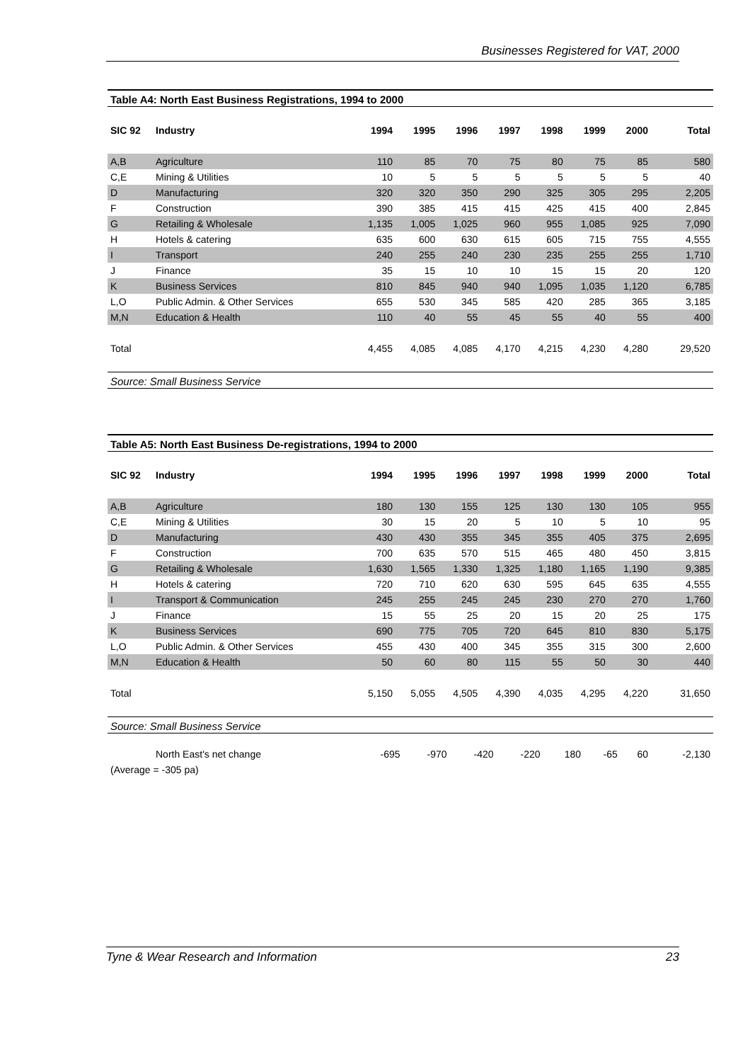Businesses Registered for VAT, 2000
Table A4: North East Business Registrations, 1994 to 2000
| SIC 92 | Industry | 1994 | 1995 | 1996 | 1997 | 1998 | 1999 | 2000 | Total |
| --- | --- | --- | --- | --- | --- | --- | --- | --- | --- |
| A,B | Agriculture | 110 | 85 | 70 | 75 | 80 | 75 | 85 | 580 |
| C,E | Mining & Utilities | 10 | 5 | 5 | 5 | 5 | 5 | 5 | 40 |
| D | Manufacturing | 320 | 320 | 350 | 290 | 325 | 305 | 295 | 2,205 |
| F | Construction | 390 | 385 | 415 | 415 | 425 | 415 | 400 | 2,845 |
| G | Retailing & Wholesale | 1,135 | 1,005 | 1,025 | 960 | 955 | 1,085 | 925 | 7,090 |
| H | Hotels & catering | 635 | 600 | 630 | 615 | 605 | 715 | 755 | 4,555 |
| I | Transport | 240 | 255 | 240 | 230 | 235 | 255 | 255 | 1,710 |
| J | Finance | 35 | 15 | 10 | 10 | 15 | 15 | 20 | 120 |
| K | Business Services | 810 | 845 | 940 | 940 | 1,095 | 1,035 | 1,120 | 6,785 |
| L,O | Public Admin. & Other Services | 655 | 530 | 345 | 585 | 420 | 285 | 365 | 3,185 |
| M,N | Education & Health | 110 | 40 | 55 | 45 | 55 | 40 | 55 | 400 |
| Total | | 4,455 | 4,085 | 4,085 | 4,170 | 4,215 | 4,230 | 4,280 | 29,520 |
Source: Small Business Service
Table A5: North East Business De-registrations, 1994 to 2000
| SIC 92 | Industry | 1994 | 1995 | 1996 | 1997 | 1998 | 1999 | 2000 | Total |
| --- | --- | --- | --- | --- | --- | --- | --- | --- | --- |
| A,B | Agriculture | 180 | 130 | 155 | 125 | 130 | 130 | 105 | 955 |
| C,E | Mining & Utilities | 30 | 15 | 20 | 5 | 10 | 5 | 10 | 95 |
| D | Manufacturing | 430 | 430 | 355 | 345 | 355 | 405 | 375 | 2,695 |
| F | Construction | 700 | 635 | 570 | 515 | 465 | 480 | 450 | 3,815 |
| G | Retailing & Wholesale | 1,630 | 1,565 | 1,330 | 1,325 | 1,180 | 1,165 | 1,190 | 9,385 |
| H | Hotels & catering | 720 | 710 | 620 | 630 | 595 | 645 | 635 | 4,555 |
| I | Transport & Communication | 245 | 255 | 245 | 245 | 230 | 270 | 270 | 1,760 |
| J | Finance | 15 | 55 | 25 | 20 | 15 | 20 | 25 | 175 |
| K | Business Services | 690 | 775 | 705 | 720 | 645 | 810 | 830 | 5,175 |
| L,O | Public Admin. & Other Services | 455 | 430 | 400 | 345 | 355 | 315 | 300 | 2,600 |
| M,N | Education & Health | 50 | 60 | 80 | 115 | 55 | 50 | 30 | 440 |
| Total | | 5,150 | 5,055 | 4,505 | 4,390 | 4,035 | 4,295 | 4,220 | 31,650 |
Source: Small Business Service
| | North East's net change | -695 | -970 | -420 | -220 | 180 | -65 | 60 | -2,130 |
| (Average = -305 pa) | | | | | | | | | |
Tyne & Wear Research and Information 23